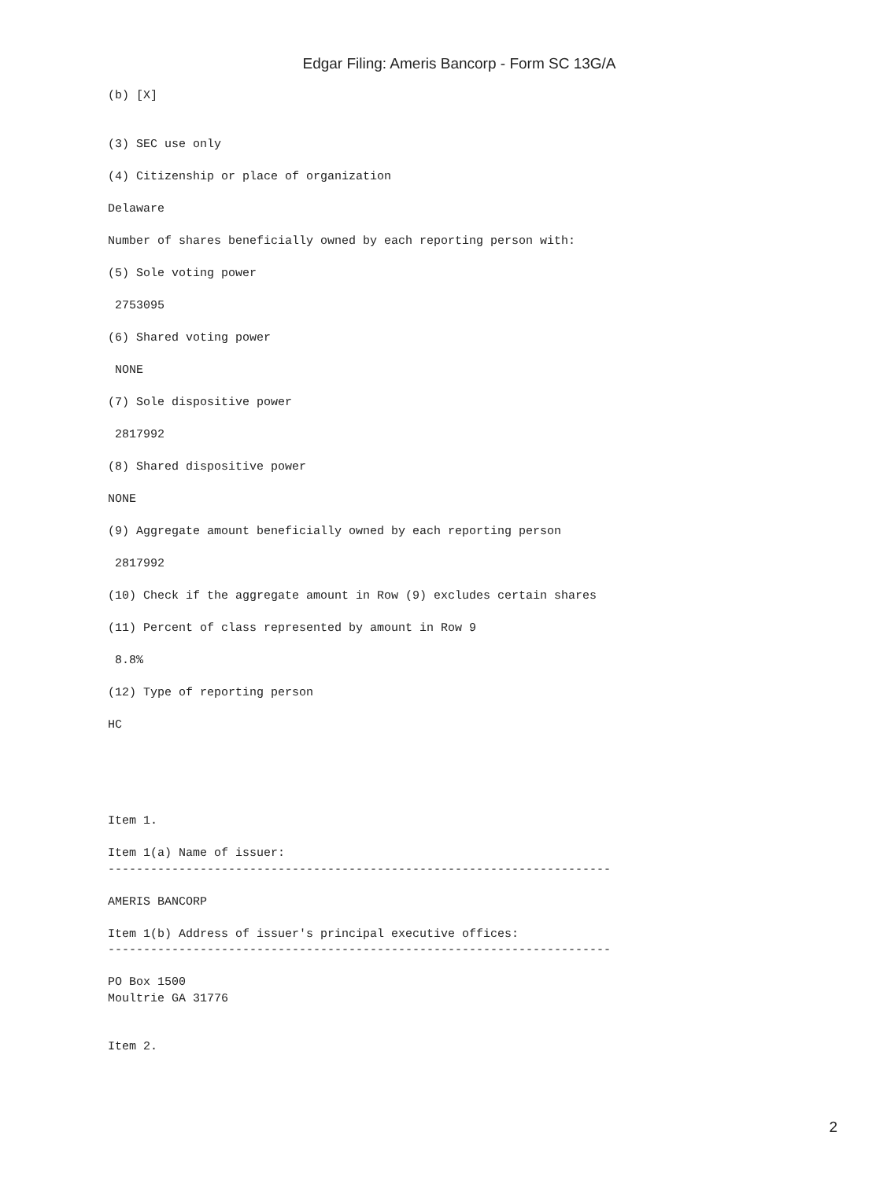Edgar Filing: Ameris Bancorp - Form SC 13G/A
(b) [X]
(3) SEC use only
(4) Citizenship or place of organization
Delaware
Number of shares beneficially owned by each reporting person with:
(5) Sole voting power
2753095
(6) Shared voting power
NONE
(7) Sole dispositive power
2817992
(8) Shared dispositive power
NONE
(9) Aggregate amount beneficially owned by each reporting person
2817992
(10) Check if the aggregate amount in Row (9) excludes certain shares
(11) Percent of class represented by amount in Row 9
8.8%
(12) Type of reporting person
HC
Item 1.
Item 1(a) Name of issuer: -----------------------------------------------------------------------
AMERIS BANCORP
Item 1(b) Address of issuer's principal executive offices: -----------------------------------------------------------------------
PO Box 1500 Moultrie GA 31776
Item 2.
2